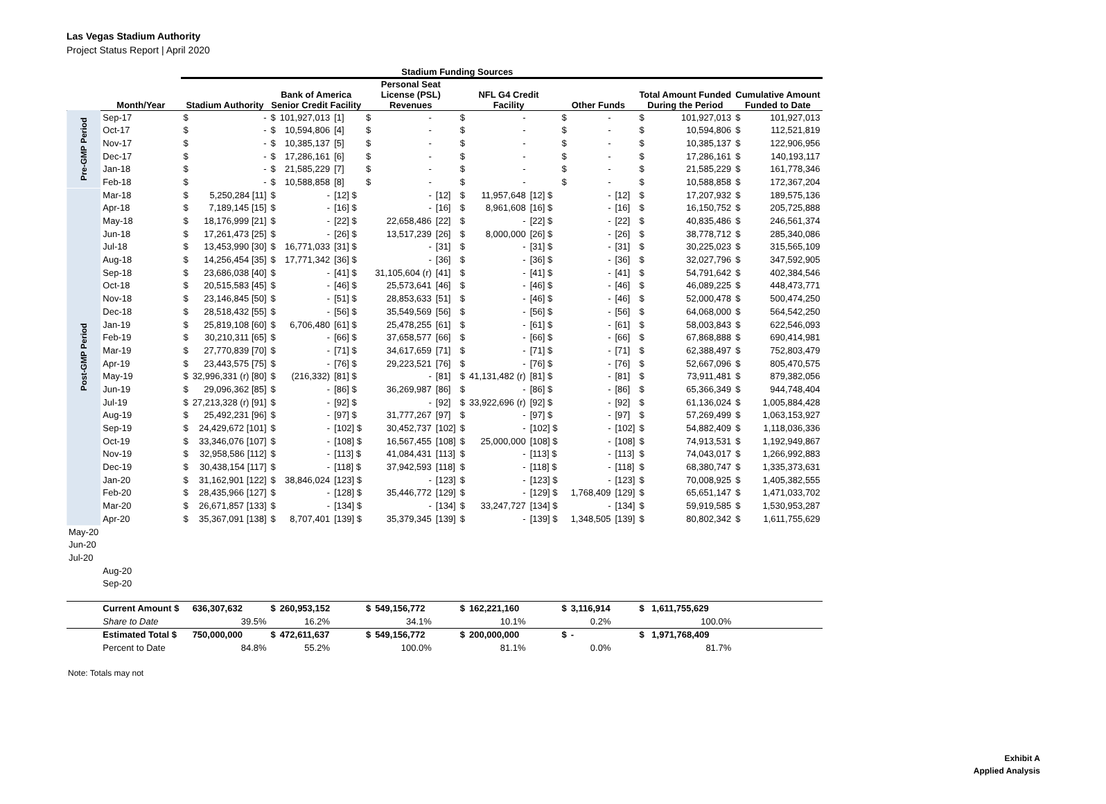Las Vegas Stadium Authority
Project Status Report | April 2020
| | | Stadium Funding Sources | | | | | | | | | | | | | | | | | |
| --- | --- | --- | --- | --- | --- | --- | --- | --- | --- | --- | --- | --- | --- | --- | --- | --- | --- | --- | --- |
| | Month/Year | Stadium Authority | | Bank of America Senior Credit Facility | | | Personal Seat License (PSL) Revenues | | | NFL G4 Credit Facility | | | Other Funds | | | Total Amount Funded During the Period | | Cumulative Amount Funded to Date | |
| Pre-GMP Period | Sep-17 | $ | - | $ | 101,927,013 | [1] | $ | - | | $ | - | | $ | - | | $ | 101,927,013 | $ | 101,927,013 |
| | Oct-17 | $ | - | $ | 10,594,806 | [4] | $ | - | | $ | - | | $ | - | | $ | 10,594,806 | $ | 112,521,819 |
| | Nov-17 | $ | - | $ | 10,385,137 | [5] | $ | - | | $ | - | | $ | - | | $ | 10,385,137 | $ | 122,906,956 |
| | Dec-17 | $ | - | $ | 17,286,161 | [6] | $ | - | | $ | - | | $ | - | | $ | 17,286,161 | $ | 140,193,117 |
| | Jan-18 | $ | - | $ | 21,585,229 | [7] | $ | - | | $ | - | | $ | - | | $ | 21,585,229 | $ | 161,778,346 |
| | Feb-18 | $ | - | $ | 10,588,858 | [8] | $ | - | | $ | - | | $ | - | | $ | 10,588,858 | $ | 172,367,204 |
| Post-GMP Period | Mar-18 | $ | 5,250,284 [11] | $ | - | [12] $ | | - | [12] | $ | 11,957,648 | [12] $ | | - | [12] | $ | 17,207,932 | $ | 189,575,136 |
| | Apr-18 | $ | 7,189,145 [15] | $ | - | [16] $ | | - | [16] | $ | 8,961,608 | [16] $ | | - | [16] | $ | 16,150,752 | $ | 205,725,888 |
| | May-18 | $ | 18,176,999 [21] | $ | - | [22] $ | | 22,658,486 | [22] | $ | - | [22] $ | | - | [22] | $ | 40,835,486 | $ | 246,561,374 |
| | Jun-18 | $ | 17,261,473 [25] | $ | - | [26] $ | | 13,517,239 | [26] | $ | 8,000,000 | [26] $ | | - | [26] | $ | 38,778,712 | $ | 285,340,086 |
| | Jul-18 | $ | 13,453,990 [30] | $ | 16,771,033 | [31] $ | | - | [31] | $ | - | [31] $ | | - | [31] | $ | 30,225,023 | $ | 315,565,109 |
| | Aug-18 | $ | 14,256,454 [35] | $ | 17,771,342 | [36] $ | | - | [36] | $ | - | [36] $ | | - | [36] | $ | 32,027,796 | $ | 347,592,905 |
| | Sep-18 | $ | 23,686,038 [40] | $ | - | [41] $ | | 31,105,604 (r) | [41] | $ | - | [41] $ | | - | [41] | $ | 54,791,642 | $ | 402,384,546 |
| | Oct-18 | $ | 20,515,583 [45] | $ | - | [46] $ | | 25,573,641 | [46] | $ | - | [46] $ | | - | [46] | $ | 46,089,225 | $ | 448,473,771 |
| | Nov-18 | $ | 23,146,845 [50] | $ | - | [51] $ | | 28,853,633 | [51] | $ | - | [46] $ | | - | [46] | $ | 52,000,478 | $ | 500,474,250 |
| | Dec-18 | $ | 28,518,432 [55] | $ | - | [56] $ | | 35,549,569 | [56] | $ | - | [56] $ | | - | [56] | $ | 64,068,000 | $ | 564,542,250 |
| | Jan-19 | $ | 25,819,108 [60] | $ | 6,706,480 | [61] $ | | 25,478,255 | [61] | $ | - | [61] $ | | - | [61] | $ | 58,003,843 | $ | 622,546,093 |
| | Feb-19 | $ | 30,210,311 [65] | $ | - | [66] $ | | 37,658,577 | [66] | $ | - | [66] $ | | - | [66] | $ | 67,868,888 | $ | 690,414,981 |
| | Mar-19 | $ | 27,770,839 [70] | $ | - | [71] $ | | 34,617,659 | [71] | $ | - | [71] $ | | - | [71] | $ | 62,388,497 | $ | 752,803,479 |
| | Apr-19 | $ | 23,443,575 [75] | $ | - | [76] $ | | 29,223,521 | [76] | $ | - | [76] $ | | - | [76] | $ | 52,667,096 | $ | 805,470,575 |
| | May-19 | $ | 32,996,331 (r) [80] | $ | (216,332) | [81] $ | | - | [81] | $ | 41,131,482 (r) | [81] $ | | - | [81] | $ | 73,911,481 | $ | 879,382,056 |
| | Jun-19 | $ | 29,096,362 [85] | $ | - | [86] $ | | 36,269,987 | [86] | $ | - | [86] $ | | - | [86] | $ | 65,366,349 | $ | 944,748,404 |
| | Jul-19 | $ | 27,213,328 (r) [91] | $ | - | [92] $ | | - | [92] | $ | 33,922,696 (r) | [92] $ | | - | [92] | $ | 61,136,024 | $ | 1,005,884,428 |
| | Aug-19 | $ | 25,492,231 [96] | $ | - | [97] $ | | 31,777,267 | [97] | $ | - | [97] $ | | - | [97] | $ | 57,269,499 | $ | 1,063,153,927 |
| | Sep-19 | $ | 24,429,672 [101] | $ | - | [102] $ | | 30,452,737 | [102] | $ | - | [102] $ | | - | [102] | $ | 54,882,409 | $ | 1,118,036,336 |
| | Oct-19 | $ | 33,346,076 [107] | $ | - | [108] $ | | 16,567,455 | [108] | $ | 25,000,000 | [108] $ | | - | [108] | $ | 74,913,531 | $ | 1,192,949,867 |
| | Nov-19 | $ | 32,958,586 [112] | $ | - | [113] $ | | 41,084,431 | [113] | $ | - | [113] $ | | - | [113] | $ | 74,043,017 | $ | 1,266,992,883 |
| | Dec-19 | $ | 30,438,154 [117] | $ | - | [118] $ | | 37,942,593 | [118] | $ | - | [118] $ | | - | [118] | $ | 68,380,747 | $ | 1,335,373,631 |
| | Jan-20 | $ | 31,162,901 [122] | $ | 38,846,024 | [123] $ | | - | [123] | $ | - | [123] $ | | - | [123] | $ | 70,008,925 | $ | 1,405,382,555 |
| | Feb-20 | $ | 28,435,966 [127] | $ | - | [128] $ | | 35,446,772 | [129] | $ | - | [129] $ | | 1,768,409 | [129] | $ | 65,651,147 | $ | 1,471,033,702 |
| | Mar-20 | $ | 26,671,857 [133] | $ | - | [134] $ | | - | [134] | $ | 33,247,727 | [134] $ | | - | [134] | $ | 59,919,585 | $ | 1,530,953,287 |
| | Apr-20 | $ | 35,367,091 [138] | $ | 8,707,401 | [139] $ | | 35,379,345 | [139] | $ | - | [139] $ | | 1,348,505 | [139] | $ | 80,802,342 | $ | 1,611,755,629 |
| May-20 | | | | | | | | | | | | | | | | | | | |
| Jun-20 | | | | | | | | | | | | | | | | | | | |
| Jul-20 | | | | | | | | | | | | | | | | | | | |
| | Aug-20 | | | | | | | | | | | | | | | | | | |
| | Sep-20 | | | | | | | | | | | | | | | | | | |
| | Current Amount $ | | 636,307,632 | $ | 260,953,152 | | $ | 549,156,772 | | $ | 162,221,160 | | $ | 3,116,914 | | $ | 1,611,755,629 | | |
| | Share to Date | | 39.5% | | 16.2% | | | 34.1% | | | 10.1% | | | 0.2% | | | 100.0% | | |
| | Estimated Total $ | | 750,000,000 | $ | 472,611,637 | | $ | 549,156,772 | | $ | 200,000,000 | | $ | - | | $ | 1,971,768,409 | | |
| | Percent to Date | | 84.8% | | 55.2% | | | 100.0% | | | 81.1% | | | 0.0% | | | 81.7% | | |
Note: Totals may not
Exhibit A
Applied Analysis